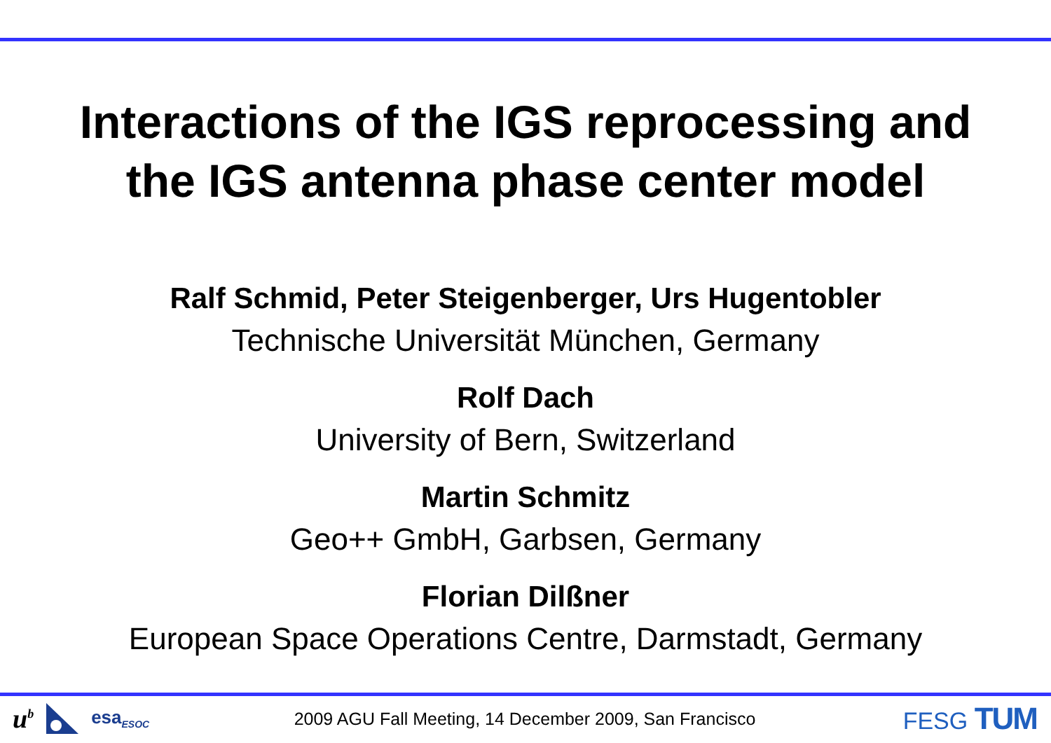Interactions of the IGS reprocessing and
the IGS antenna phase center model
Ralf Schmid, Peter Steigenberger, Urs Hugentobler
Technische Universität München, Germany
Rolf Dach
University of Bern, Switzerland
Martin Schmitz
Geo++ GmbH, Garbsen, Germany
Florian Dilßner
European Space Operations Centre, Darmstadt, Germany
u<sup>b</sup> esa<sub>ESOC</sub>
2009 AGU Fall Meeting, 14 December 2009, San Francisco
FESG TUM